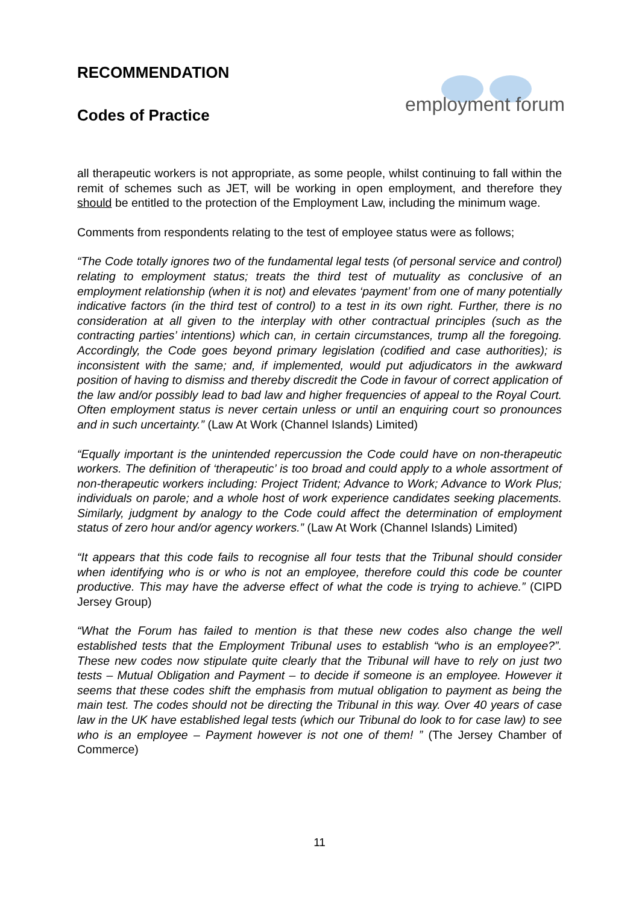RECOMMENDATION
Codes of Practice
employment forum
all therapeutic workers is not appropriate, as some people, whilst continuing to fall within the remit of schemes such as JET, will be working in open employment, and therefore they should be entitled to the protection of the Employment Law, including the minimum wage.
Comments from respondents relating to the test of employee status were as follows;
“The Code totally ignores two of the fundamental legal tests (of personal service and control) relating to employment status; treats the third test of mutuality as conclusive of an employment relationship (when it is not) and elevates ‘payment’ from one of many potentially indicative factors (in the third test of control) to a test in its own right. Further, there is no consideration at all given to the interplay with other contractual principles (such as the contracting parties’ intentions) which can, in certain circumstances, trump all the foregoing. Accordingly, the Code goes beyond primary legislation (codified and case authorities); is inconsistent with the same; and, if implemented, would put adjudicators in the awkward position of having to dismiss and thereby discredit the Code in favour of correct application of the law and/or possibly lead to bad law and higher frequencies of appeal to the Royal Court. Often employment status is never certain unless or until an enquiring court so pronounces and in such uncertainty.” (Law At Work (Channel Islands) Limited)
“Equally important is the unintended repercussion the Code could have on non-therapeutic workers. The definition of ‘therapeutic’ is too broad and could apply to a whole assortment of non-therapeutic workers including: Project Trident; Advance to Work; Advance to Work Plus; individuals on parole; and a whole host of work experience candidates seeking placements. Similarly, judgment by analogy to the Code could affect the determination of employment status of zero hour and/or agency workers.” (Law At Work (Channel Islands) Limited)
“It appears that this code fails to recognise all four tests that the Tribunal should consider when identifying who is or who is not an employee, therefore could this code be counter productive. This may have the adverse effect of what the code is trying to achieve.” (CIPD Jersey Group)
“What the Forum has failed to mention is that these new codes also change the well established tests that the Employment Tribunal uses to establish “who is an employee?”. These new codes now stipulate quite clearly that the Tribunal will have to rely on just two tests – Mutual Obligation and Payment – to decide if someone is an employee. However it seems that these codes shift the emphasis from mutual obligation to payment as being the main test. The codes should not be directing the Tribunal in this way. Over 40 years of case law in the UK have established legal tests (which our Tribunal do look to for case law) to see who is an employee – Payment however is not one of them! ” (The Jersey Chamber of Commerce)
11